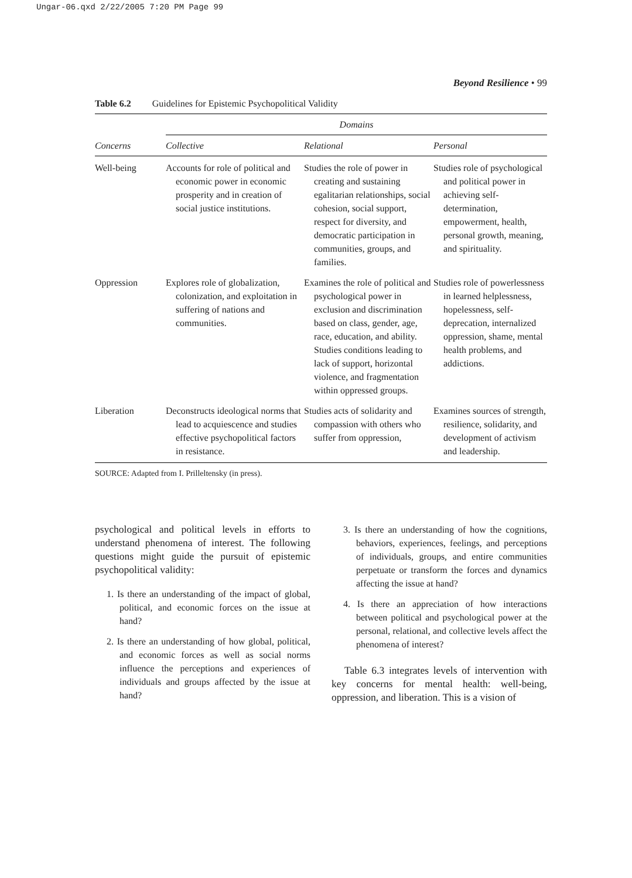Ungar-06.qxd 2/22/2005 7:20 PM Page 99
Beyond Resilience • 99
Table 6.2 Guidelines for Epistemic Psychopolitical Validity
| | Domains | | |
| --- | --- | --- | --- |
| Concerns | Collective | Relational | Personal |
| Well-being | Accounts for role of political and economic power in economic prosperity and in creation of social justice institutions. | Studies the role of power in creating and sustaining egalitarian relationships, social cohesion, social support, respect for diversity, and democratic participation in communities, groups, and families. | Studies role of psychological and political power in achieving self-determination, empowerment, health, personal growth, meaning, and spirituality. |
| Oppression | Explores role of globalization, colonization, and exploitation in suffering of nations and communities. | Examines the role of political and psychological power in exclusion and discrimination based on class, gender, age, race, education, and ability. Studies conditions leading to lack of support, horizontal violence, and fragmentation within oppressed groups. | Studies role of powerlessness in learned helplessness, hopelessness, self-deprecation, internalized oppression, shame, mental health problems, and addictions. |
| Liberation | Deconstructs ideological norms that lead to acquiescence and studies effective psychopolitical factors in resistance. | Studies acts of solidarity and compassion with others who suffer from oppression, | Examines sources of strength, resilience, solidarity, and development of activism and leadership. |
SOURCE: Adapted from I. Prilleltensky (in press).
psychological and political levels in efforts to understand phenomena of interest. The following questions might guide the pursuit of epistemic psychopolitical validity:
1. Is there an understanding of the impact of global, political, and economic forces on the issue at hand?
2. Is there an understanding of how global, political, and economic forces as well as social norms influence the perceptions and experiences of individuals and groups affected by the issue at hand?
3. Is there an understanding of how the cognitions, behaviors, experiences, feelings, and perceptions of individuals, groups, and entire communities perpetuate or transform the forces and dynamics affecting the issue at hand?
4. Is there an appreciation of how interactions between political and psychological power at the personal, relational, and collective levels affect the phenomena of interest?
Table 6.3 integrates levels of intervention with key concerns for mental health: well-being, oppression, and liberation. This is a vision of